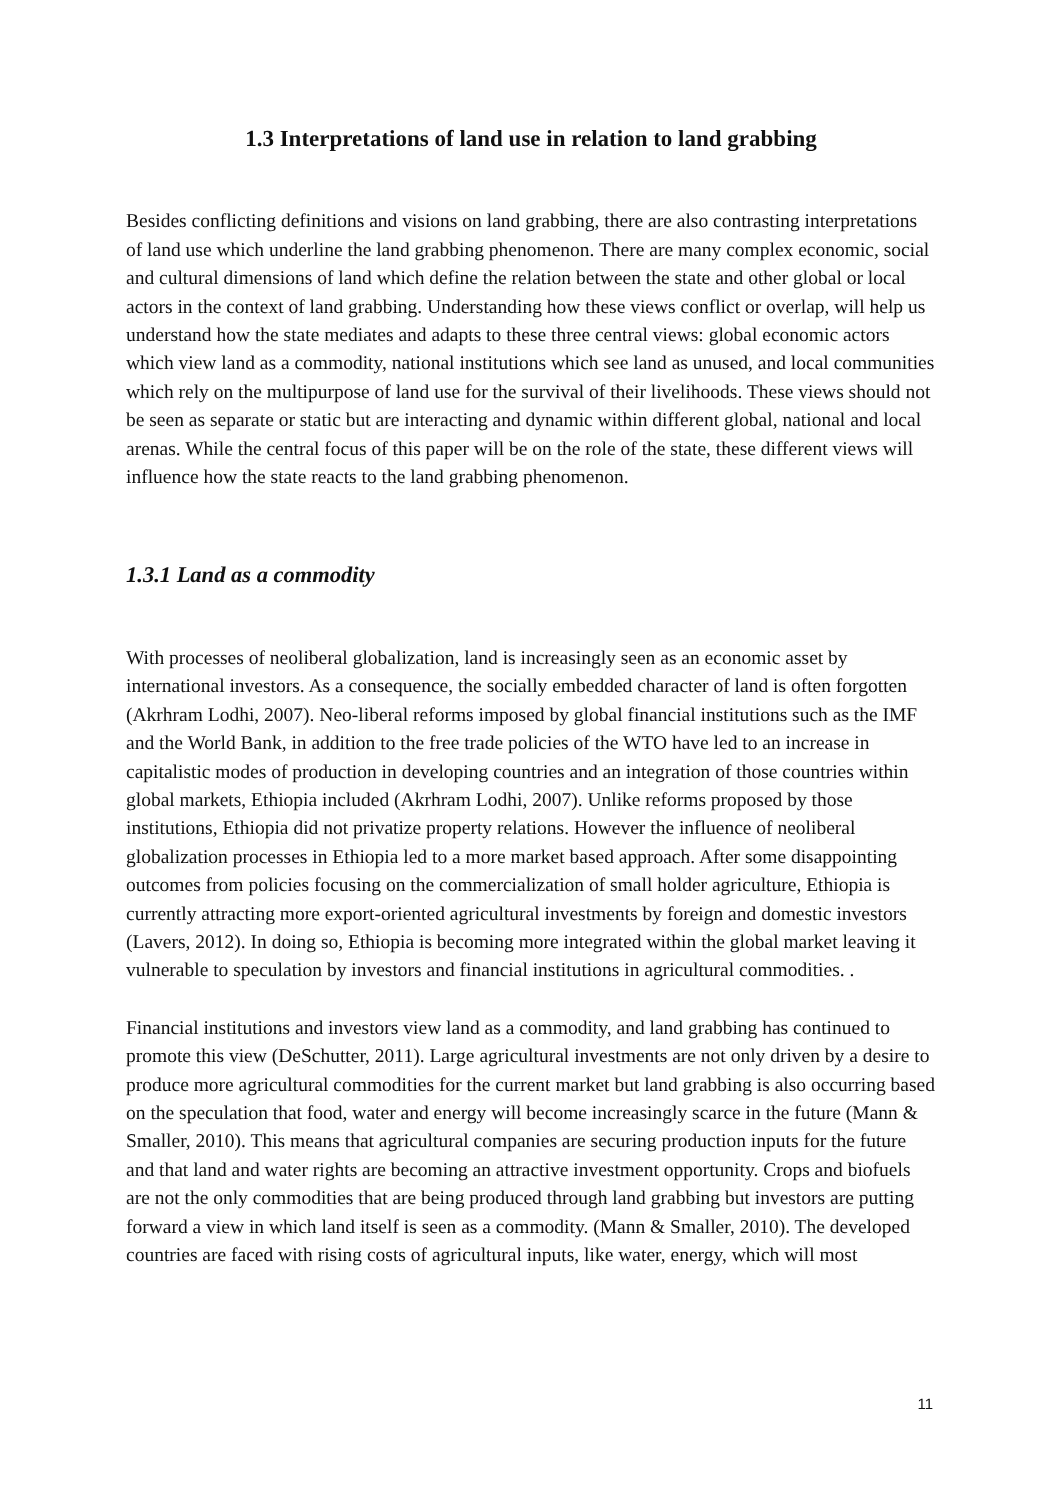1.3 Interpretations of land use in relation to land grabbing
Besides conflicting definitions and visions on land grabbing, there are also contrasting interpretations of land use which underline the land grabbing phenomenon. There are many complex economic, social and cultural dimensions of land which define the relation between the state and other global or local actors in the context of land grabbing. Understanding how these views conflict or overlap, will help us understand how the state mediates and adapts to these three central views: global economic actors which view land as a commodity, national institutions which see land as unused, and local communities which rely on the multipurpose of land use for the survival of their livelihoods. These views should not be seen as separate or static but are interacting and dynamic within different global, national and local arenas. While the central focus of this paper will be on the role of the state, these different views will influence how the state reacts to the land grabbing phenomenon.
1.3.1 Land as a commodity
With processes of neoliberal globalization, land is increasingly seen as an economic asset by international investors. As a consequence, the socially embedded character of land is often forgotten (Akrhram Lodhi, 2007). Neo-liberal reforms imposed by global financial institutions such as the IMF and the World Bank, in addition to the free trade policies of the WTO have led to an increase in capitalistic modes of production in developing countries and an integration of those countries within global markets, Ethiopia included (Akrhram Lodhi, 2007). Unlike reforms proposed by those institutions, Ethiopia did not privatize property relations. However the influence of neoliberal globalization processes in Ethiopia led to a more market based approach. After some disappointing outcomes from policies focusing on the commercialization of small holder agriculture, Ethiopia is currently attracting more export-oriented agricultural investments by foreign and domestic investors (Lavers, 2012). In doing so, Ethiopia is becoming more integrated within the global market leaving it vulnerable to speculation by investors and financial institutions in agricultural commodities. .
Financial institutions and investors view land as a commodity, and land grabbing has continued to promote this view (DeSchutter, 2011). Large agricultural investments are not only driven by a desire to produce more agricultural commodities for the current market but land grabbing is also occurring based on the speculation that food, water and energy will become increasingly scarce in the future (Mann & Smaller, 2010). This means that agricultural companies are securing production inputs for the future and that land and water rights are becoming an attractive investment opportunity. Crops and biofuels are not the only commodities that are being produced through land grabbing but investors are putting forward a view in which land itself is seen as a commodity. (Mann & Smaller, 2010). The developed countries are faced with rising costs of agricultural inputs, like water, energy, which will most
11